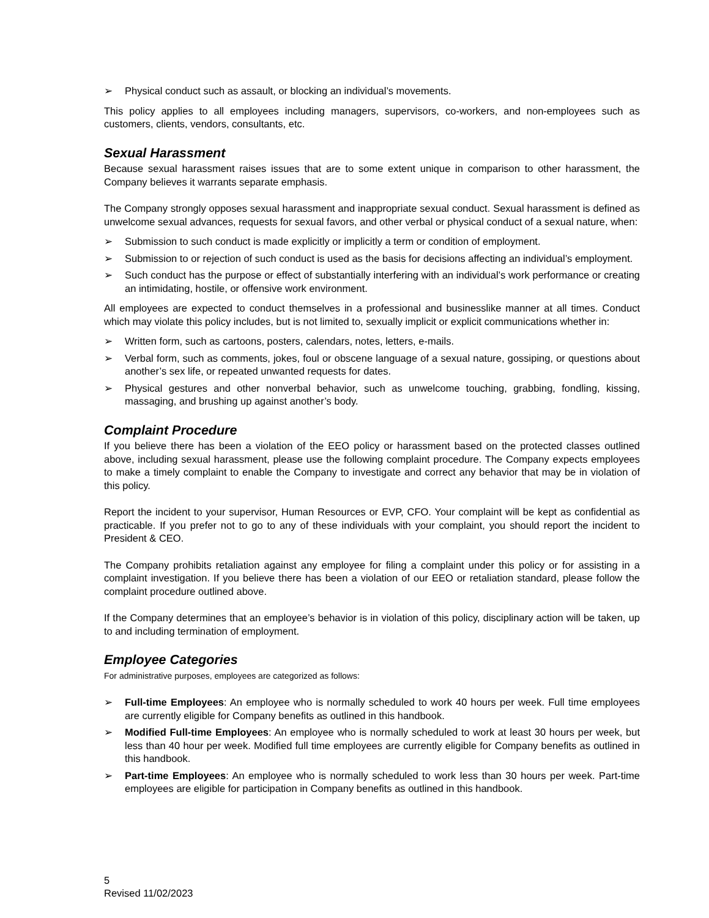➢ Physical conduct such as assault, or blocking an individual’s movements.
This policy applies to all employees including managers, supervisors, co-workers, and non-employees such as customers, clients, vendors, consultants, etc.
Sexual Harassment
Because sexual harassment raises issues that are to some extent unique in comparison to other harassment, the Company believes it warrants separate emphasis.
The Company strongly opposes sexual harassment and inappropriate sexual conduct. Sexual harassment is defined as unwelcome sexual advances, requests for sexual favors, and other verbal or physical conduct of a sexual nature, when:
➢ Submission to such conduct is made explicitly or implicitly a term or condition of employment.
➢ Submission to or rejection of such conduct is used as the basis for decisions affecting an individual’s employment.
➢ Such conduct has the purpose or effect of substantially interfering with an individual’s work performance or creating an intimidating, hostile, or offensive work environment.
All employees are expected to conduct themselves in a professional and businesslike manner at all times. Conduct which may violate this policy includes, but is not limited to, sexually implicit or explicit communications whether in:
➢ Written form, such as cartoons, posters, calendars, notes, letters, e-mails.
➢ Verbal form, such as comments, jokes, foul or obscene language of a sexual nature, gossiping, or questions about another’s sex life, or repeated unwanted requests for dates.
➢ Physical gestures and other nonverbal behavior, such as unwelcome touching, grabbing, fondling, kissing, massaging, and brushing up against another’s body.
Complaint Procedure
If you believe there has been a violation of the EEO policy or harassment based on the protected classes outlined above, including sexual harassment, please use the following complaint procedure. The Company expects employees to make a timely complaint to enable the Company to investigate and correct any behavior that may be in violation of this policy.
Report the incident to your supervisor, Human Resources or EVP, CFO. Your complaint will be kept as confidential as practicable. If you prefer not to go to any of these individuals with your complaint, you should report the incident to President & CEO.
The Company prohibits retaliation against any employee for filing a complaint under this policy or for assisting in a complaint investigation. If you believe there has been a violation of our EEO or retaliation standard, please follow the complaint procedure outlined above.
If the Company determines that an employee’s behavior is in violation of this policy, disciplinary action will be taken, up to and including termination of employment.
Employee Categories
For administrative purposes, employees are categorized as follows:
➢ Full-time Employees: An employee who is normally scheduled to work 40 hours per week. Full time employees are currently eligible for Company benefits as outlined in this handbook.
➢ Modified Full-time Employees: An employee who is normally scheduled to work at least 30 hours per week, but less than 40 hour per week. Modified full time employees are currently eligible for Company benefits as outlined in this handbook.
➢ Part-time Employees: An employee who is normally scheduled to work less than 30 hours per week. Part-time employees are eligible for participation in Company benefits as outlined in this handbook.
5
Revised 11/02/2023